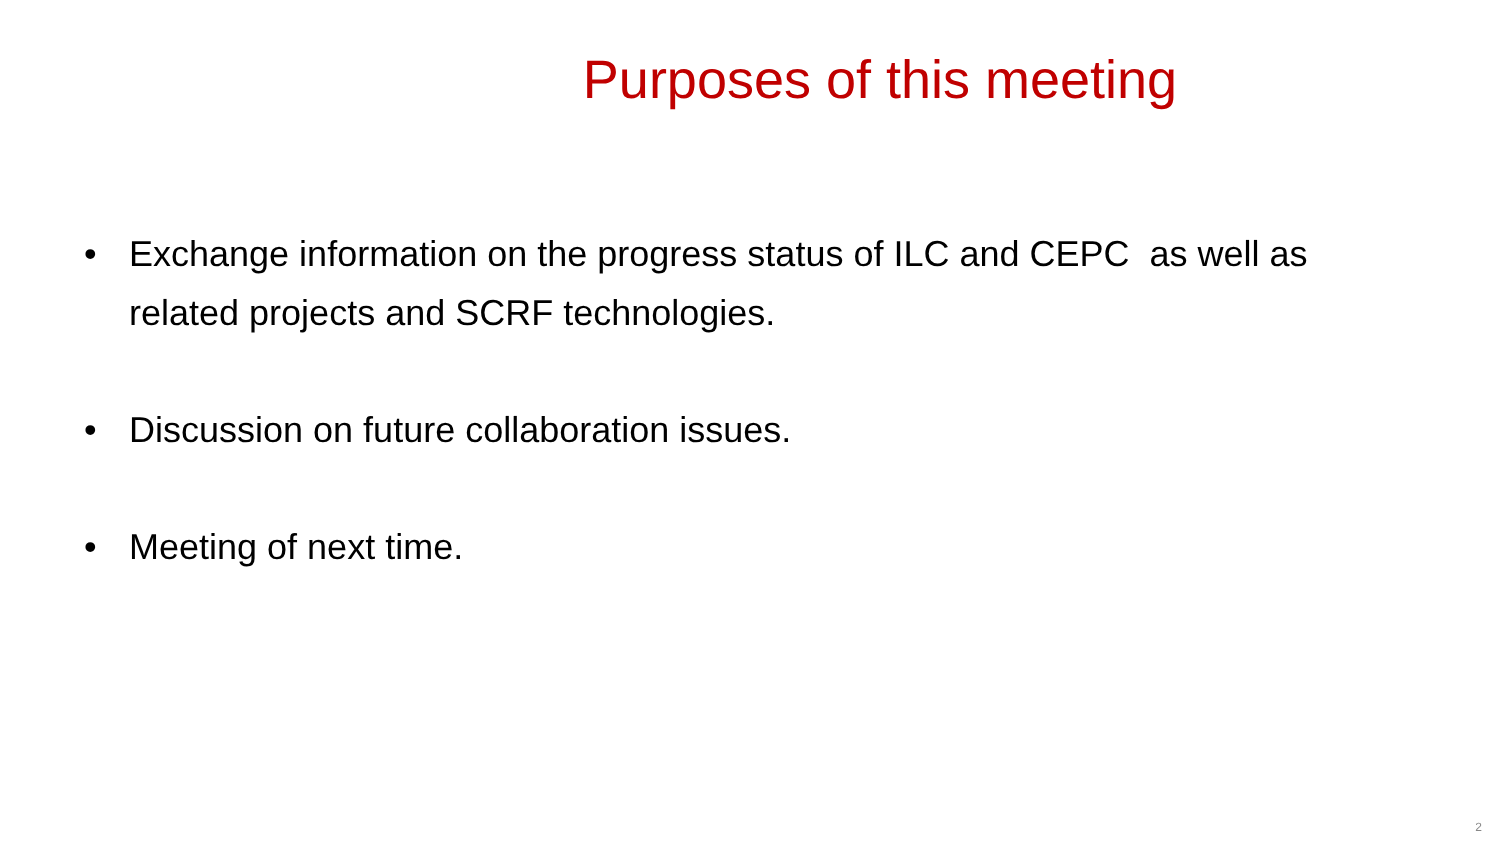Purposes of this meeting
• Exchange information on the progress status of ILC and CEPC as well as related projects and SCRF technologies.
• Discussion on future collaboration issues.
• Meeting of next time.
2